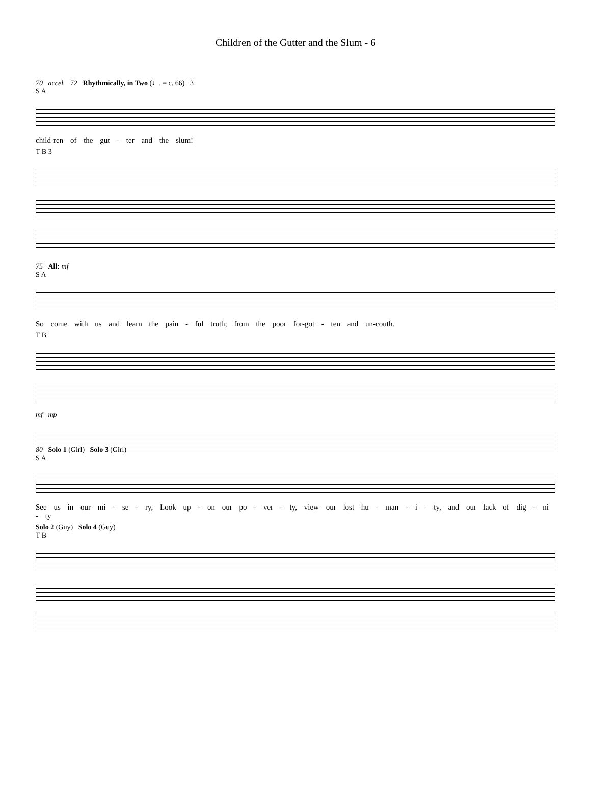Children of the Gutter and the Slum - 6
70 accel. 72 Rhythmically, in Two (♩. = c. 66) 3
S A
child-ren of the gut - ter and the slum!
T B 3
75 All: mf
S A
So come with us and learn the pain - ful truth; from the poor for-got - ten and un-couth.
T B
mf mp
80 Solo 1 (Girl) Solo 3 (Girl)
S A
See us in our mi - se - ry, Look up - on our po - ver - ty, view our lost hu - man - i - ty, and our lack of dig - ni - ty
Solo 2 (Guy) Solo 4 (Guy)
T B